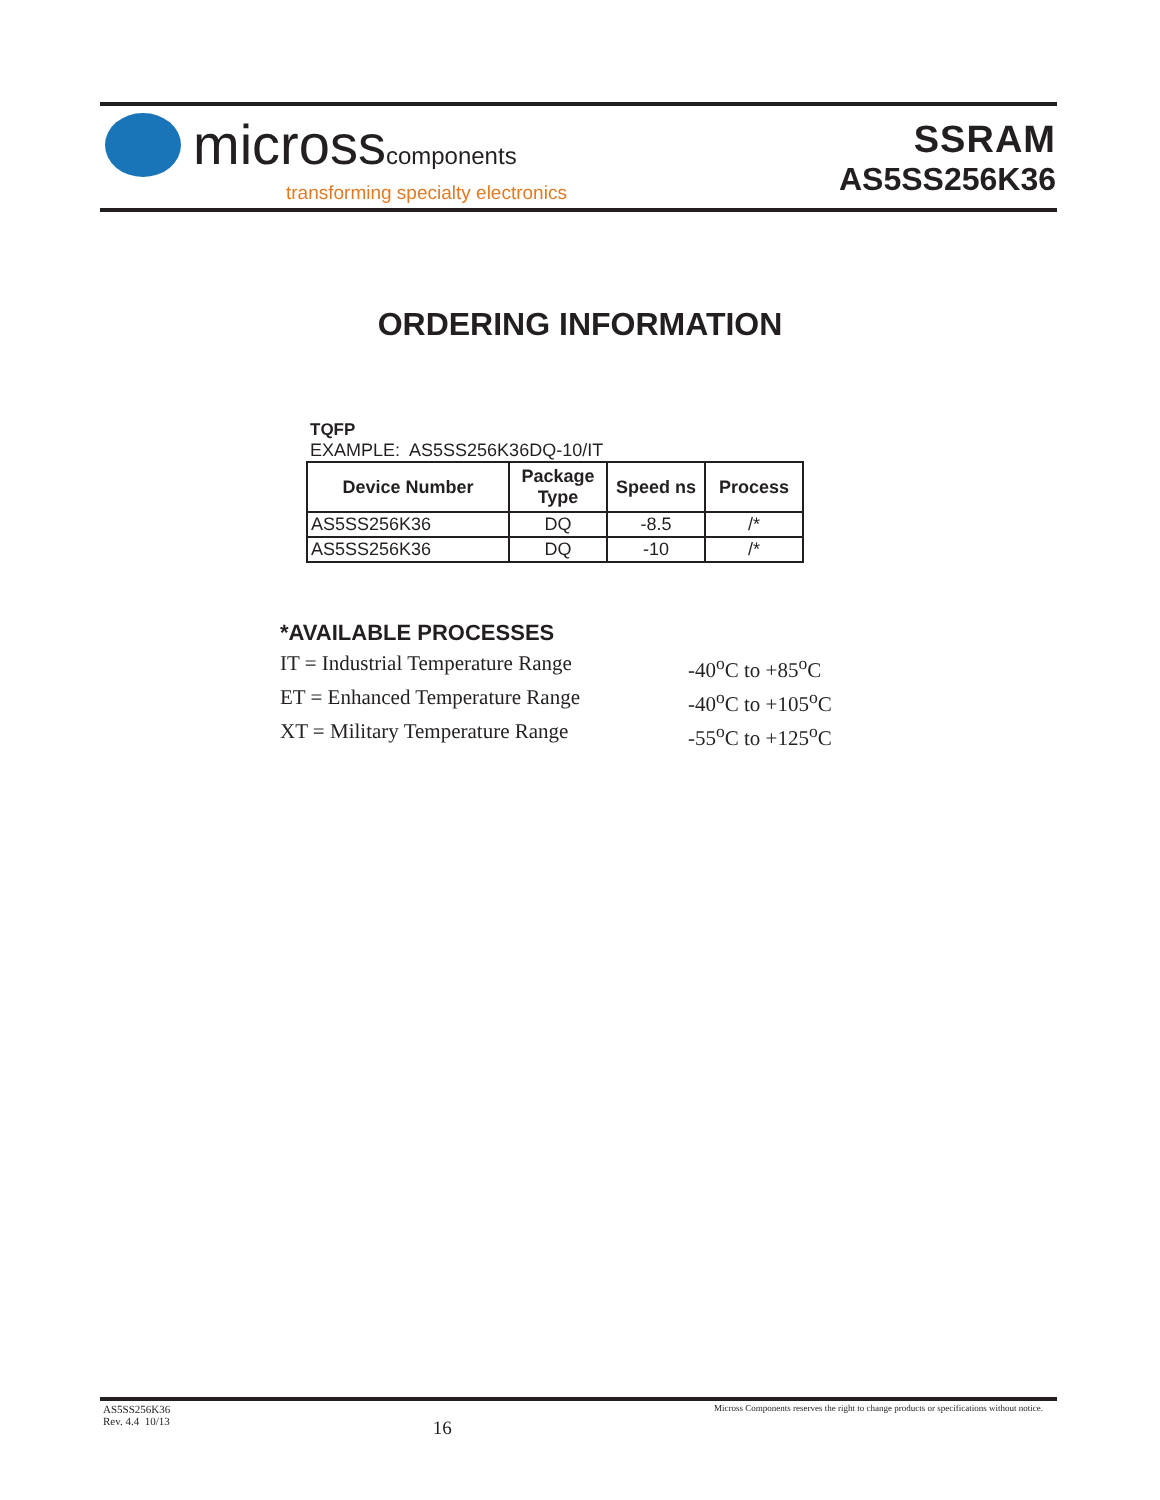microsscomponents
transforming specialty electronics
SSRAM
AS5SS256K36
ORDERING INFORMATION
TQFP
EXAMPLE: AS5SS256K36DQ-10/IT
| Device Number | Package Type | Speed ns | Process |
| --- | --- | --- | --- |
| AS5SS256K36 | DQ | -8.5 | /* |
| AS5SS256K36 | DQ | -10 | /* |
*AVAILABLE PROCESSES
IT = Industrial Temperature Range -40<sup>o</sup>C to +85<sup>o</sup>C
ET = Enhanced Temperature Range -40<sup>o</sup>C to +105<sup>o</sup>C
XT = Military Temperature Range -55<sup>o</sup>C to +125<sup>o</sup>C
AS5SS256K36
Rev. 4.4 10/13 16 Micross Components reserves the right to change products or specifications without notice.